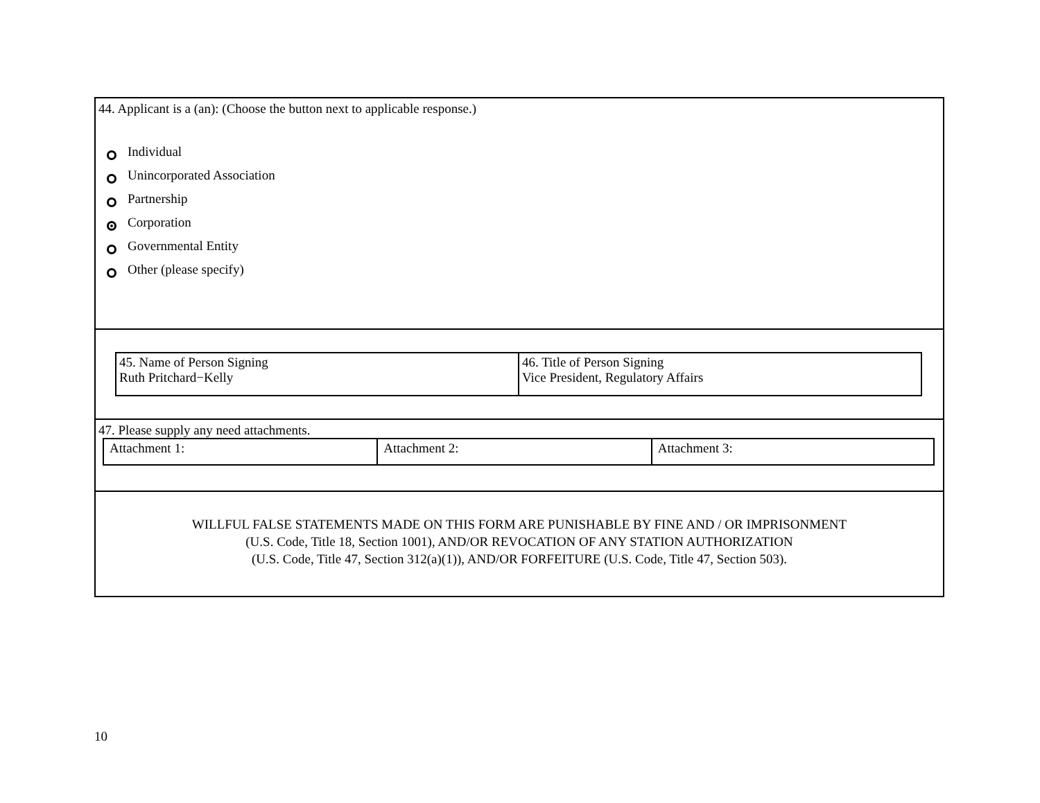44. Applicant is a (an): (Choose the button next to applicable response.)
Individual
Unincorporated Association
Partnership
Corporation
Governmental Entity
Other (please specify)
| 45. Name of Person Signing Ruth Pritchard−Kelly | 46. Title of Person Signing Vice President, Regulatory Affairs |
47. Please supply any need attachments.
| Attachment 1: | Attachment 2: | Attachment 3: |
WILLFUL FALSE STATEMENTS MADE ON THIS FORM ARE PUNISHABLE BY FINE AND / OR IMPRISONMENT
(U.S. Code, Title 18, Section 1001), AND/OR REVOCATION OF ANY STATION AUTHORIZATION
(U.S. Code, Title 47, Section 312(a)(1)), AND/OR FORFEITURE (U.S. Code, Title 47, Section 503).
10